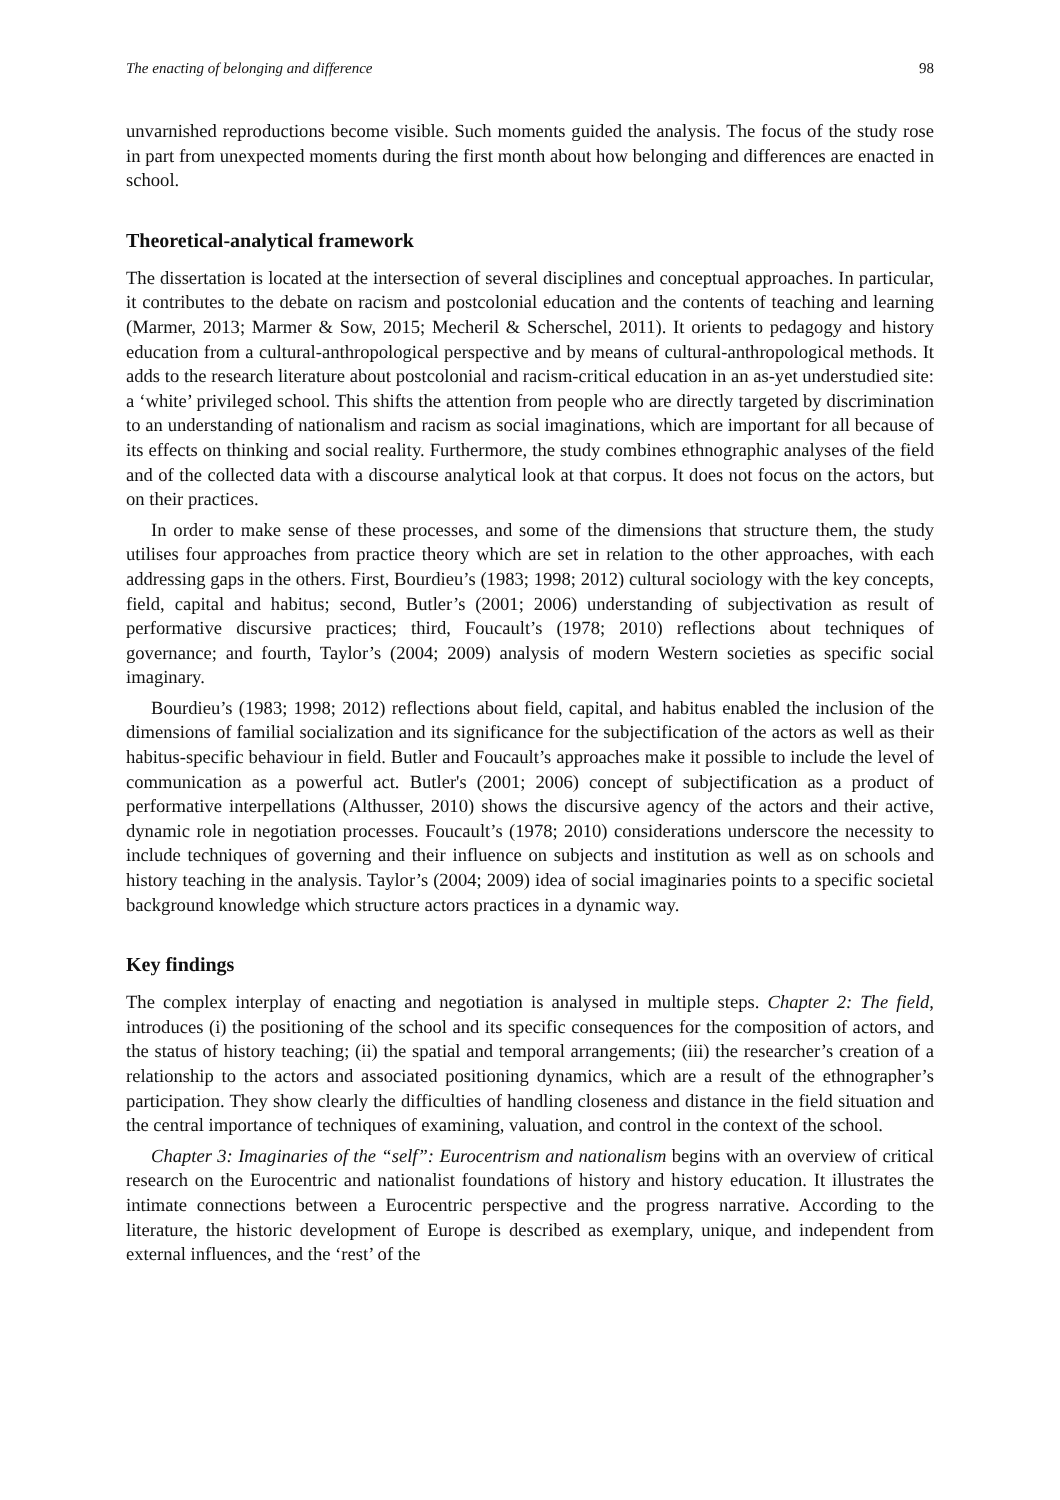The enacting of belonging and difference 98
unvarnished reproductions become visible. Such moments guided the analysis. The focus of the study rose in part from unexpected moments during the first month about how belonging and differences are enacted in school.
Theoretical-analytical framework
The dissertation is located at the intersection of several disciplines and conceptual approaches. In particular, it contributes to the debate on racism and postcolonial education and the contents of teaching and learning (Marmer, 2013; Marmer & Sow, 2015; Mecheril & Scherschel, 2011). It orients to pedagogy and history education from a cultural-anthropological perspective and by means of cultural-anthropological methods. It adds to the research literature about postcolonial and racism-critical education in an as-yet understudied site: a ‘white’ privileged school. This shifts the attention from people who are directly targeted by discrimination to an understanding of nationalism and racism as social imaginations, which are important for all because of its effects on thinking and social reality. Furthermore, the study combines ethnographic analyses of the field and of the collected data with a discourse analytical look at that corpus. It does not focus on the actors, but on their practices.
In order to make sense of these processes, and some of the dimensions that structure them, the study utilises four approaches from practice theory which are set in relation to the other approaches, with each addressing gaps in the others. First, Bourdieu’s (1983; 1998; 2012) cultural sociology with the key concepts, field, capital and habitus; second, Butler’s (2001; 2006) understanding of subjectivation as result of performative discursive practices; third, Foucault’s (1978; 2010) reflections about techniques of governance; and fourth, Taylor’s (2004; 2009) analysis of modern Western societies as specific social imaginary.
Bourdieu’s (1983; 1998; 2012) reflections about field, capital, and habitus enabled the inclusion of the dimensions of familial socialization and its significance for the subjectification of the actors as well as their habitus-specific behaviour in field. Butler and Foucault’s approaches make it possible to include the level of communication as a powerful act. Butler's (2001; 2006) concept of subjectification as a product of performative interpellations (Althusser, 2010) shows the discursive agency of the actors and their active, dynamic role in negotiation processes. Foucault’s (1978; 2010) considerations underscore the necessity to include techniques of governing and their influence on subjects and institution as well as on schools and history teaching in the analysis. Taylor’s (2004; 2009) idea of social imaginaries points to a specific societal background knowledge which structure actors practices in a dynamic way.
Key findings
The complex interplay of enacting and negotiation is analysed in multiple steps. Chapter 2: The field, introduces (i) the positioning of the school and its specific consequences for the composition of actors, and the status of history teaching; (ii) the spatial and temporal arrangements; (iii) the researcher’s creation of a relationship to the actors and associated positioning dynamics, which are a result of the ethnographer’s participation. They show clearly the difficulties of handling closeness and distance in the field situation and the central importance of techniques of examining, valuation, and control in the context of the school.
Chapter 3: Imaginaries of the “self”: Eurocentrism and nationalism begins with an overview of critical research on the Eurocentric and nationalist foundations of history and history education. It illustrates the intimate connections between a Eurocentric perspective and the progress narrative. According to the literature, the historic development of Europe is described as exemplary, unique, and independent from external influences, and the ‘rest’ of the